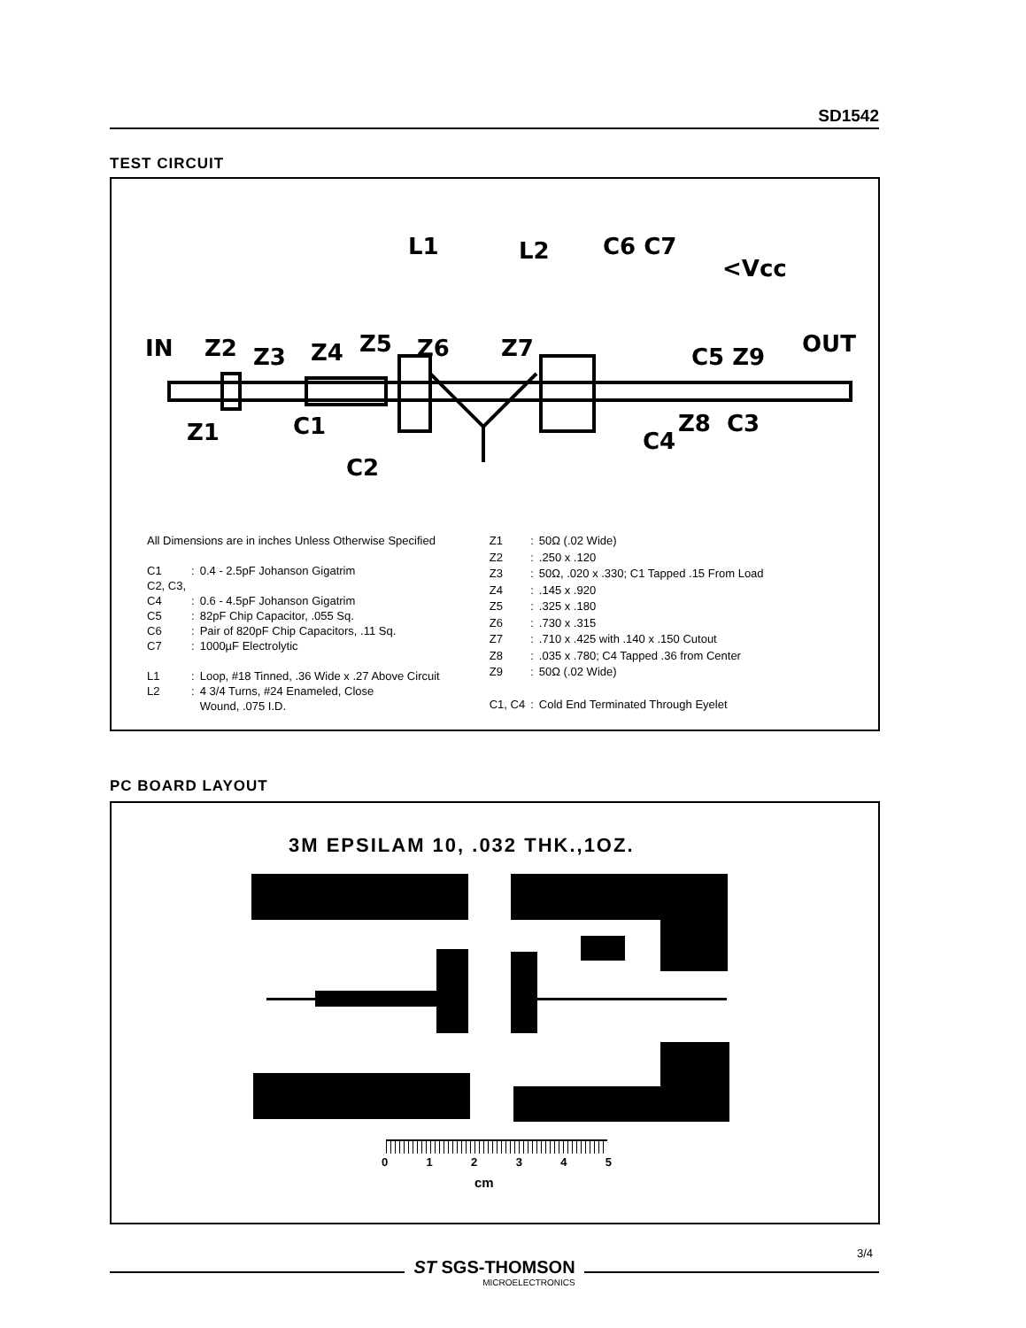SD1542
TEST CIRCUIT
IN
Z2
Z3
Z4
Z5
Z6
Z7
L2
L1
C6 C7
<Vcc
OUT
C5 Z9
Z1
C1
C2
C4
Z8
C3
| All Dimensions are in inches Unless Otherwise Specified | | |
| C1 | : | 0.4 - 2.5pF Johanson Gigatrim |
| C2, C3, C4 | : | 0.6 - 4.5pF Johanson Gigatrim |
| C5 | : | 82pF Chip Capacitor, .055 Sq. |
| C6 | : | Pair of 820pF Chip Capacitors, .11 Sq. |
| C7 | : | 1000µF Electrolytic |
| L1 | : | Loop, #18 Tinned, .36 Wide x .27 Above Circuit |
| L2 | : | 4 3/4 Turns, #24 Enameled, Close Wound, .075 I.D. |
| Z1 | : | 50Ω (.02 Wide) |
| Z2 | : | .250 x .120 |
| Z3 | : | 50Ω, .020 x .330; C1 Tapped .15 From Load |
| Z4 | : | .145 x .920 |
| Z5 | : | .325 x .180 |
| Z6 | : | .730 x .315 |
| Z7 | : | .710 x .425 with .140 x .150 Cutout |
| Z8 | : | .035 x .780; C4 Tapped .36 from Center |
| Z9 | : | 50Ω (.02 Wide) |
| C1, C4 | : | Cold End Terminated Through Eyelet |
PC BOARD LAYOUT
3M EPSILAM 10, .032 THK.,1OZ.
0 1 2 3 4 5
cm
ST SGS-THOMSON
MICROELECTRONICS
3/4